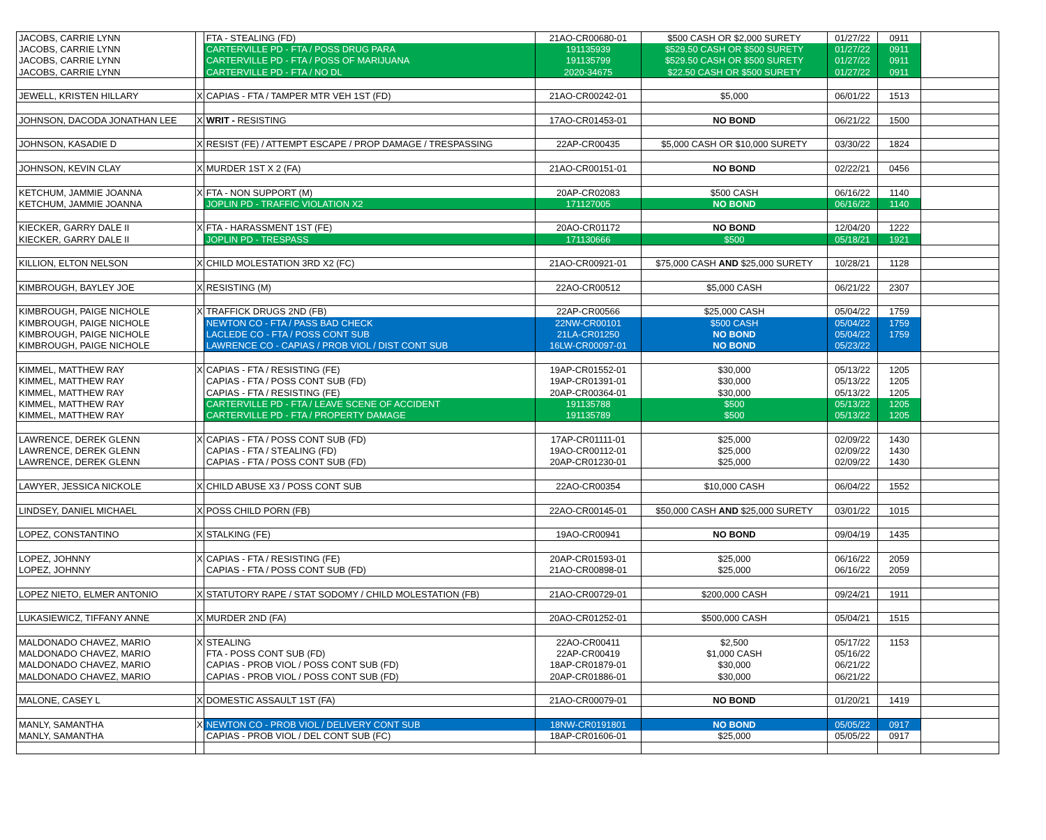| JACOBS, CARRIE LYNN | | FTA - STEALING (FD) | 21AO-CR00680-01 | $500 CASH OR $2,000 SURETY | 01/27/22 | 0911 | |
| JACOBS, CARRIE LYNN | | CARTERVILLE PD - FTA / POSS DRUG PARA | 191135939 | $529.50 CASH OR $500 SURETY | 01/27/22 | 0911 | |
| JACOBS, CARRIE LYNN | | CARTERVILLE PD - FTA / POSS OF MARIJUANA | 191135799 | $529.50 CASH OR $500 SURETY | 01/27/22 | 0911 | |
| JACOBS, CARRIE LYNN | | CARTERVILLE PD - FTA / NO DL | 2020-34675 | $22.50 CASH OR $500 SURETY | 01/27/22 | 0911 | |
| JEWELL, KRISTEN HILLARY | X | CAPIAS - FTA / TAMPER MTR VEH 1ST (FD) | 21AO-CR00242-01 | $5,000 | 06/01/22 | 1513 | |
| JOHNSON, DACODA JONATHAN LEE | X | WRIT - RESISTING | 17AO-CR01453-01 | NO BOND | 06/21/22 | 1500 | |
| JOHNSON, KASADIE D | X | RESIST (FE) / ATTEMPT ESCAPE / PROP DAMAGE / TRESPASSING | 22AP-CR00435 | $5,000 CASH OR $10,000 SURETY | 03/30/22 | 1824 | |
| JOHNSON, KEVIN CLAY | X | MURDER 1ST X 2 (FA) | 21AO-CR00151-01 | NO BOND | 02/22/21 | 0456 | |
| KETCHUM, JAMMIE JOANNA | X | FTA - NON SUPPORT (M) | 20AP-CR02083 | $500 CASH | 06/16/22 | 1140 | |
| KETCHUM, JAMMIE JOANNA | | JOPLIN PD - TRAFFIC VIOLATION X2 | 171127005 | NO BOND | 06/16/22 | 1140 | |
| KIECKER, GARRY DALE II | X | FTA - HARASSMENT 1ST (FE) | 20AO-CR01172 | NO BOND | 12/04/20 | 1222 | |
| KIECKER, GARRY DALE II | | JOPLIN PD - TRESPASS | 171130666 | $500 | 05/18/21 | 1921 | |
| KILLION, ELTON NELSON | X | CHILD MOLESTATION 3RD X2 (FC) | 21AO-CR00921-01 | $75,000 CASH AND $25,000 SURETY | 10/28/21 | 1128 | |
| KIMBROUGH, BAYLEY JOE | X | RESISTING (M) | 22AO-CR00512 | $5,000 CASH | 06/21/22 | 2307 | |
| KIMBROUGH, PAIGE NICHOLE | X | TRAFFICK DRUGS 2ND (FB) | 22AP-CR00566 | $25,000 CASH | 05/04/22 | 1759 | |
| KIMBROUGH, PAIGE NICHOLE | | NEWTON CO - FTA / PASS BAD CHECK | 22NW-CR00101 | $500 CASH | 05/04/22 | 1759 | |
| KIMBROUGH, PAIGE NICHOLE | | LACLEDE CO - FTA / POSS CONT SUB | 21LA-CR01250 | NO BOND | 05/04/22 | 1759 | |
| KIMBROUGH, PAIGE NICHOLE | | LAWRENCE CO - CAPIAS / PROB VIOL / DIST CONT SUB | 16LW-CR00097-01 | NO BOND | 05/23/22 | | |
| KIMMEL, MATTHEW RAY | X | CAPIAS - FTA / RESISTING (FE) | 19AP-CR01552-01 | $30,000 | 05/13/22 | 1205 | |
| KIMMEL, MATTHEW RAY | | CAPIAS - FTA / POSS CONT SUB (FD) | 19AP-CR01391-01 | $30,000 | 05/13/22 | 1205 | |
| KIMMEL, MATTHEW RAY | | CAPIAS - FTA / RESISTING (FE) | 20AP-CR00364-01 | $30,000 | 05/13/22 | 1205 | |
| KIMMEL, MATTHEW RAY | | CARTERVILLE PD - FTA / LEAVE SCENE OF ACCIDENT | 191135788 | $500 | 05/13/22 | 1205 | |
| KIMMEL, MATTHEW RAY | | CARTERVILLE PD - FTA / PROPERTY DAMAGE | 191135789 | $500 | 05/13/22 | 1205 | |
| LAWRENCE, DEREK GLENN | X | CAPIAS - FTA / POSS CONT SUB (FD) | 17AP-CR01111-01 | $25,000 | 02/09/22 | 1430 | |
| LAWRENCE, DEREK GLENN | | CAPIAS - FTA / STEALING (FD) | 19AO-CR00112-01 | $25,000 | 02/09/22 | 1430 | |
| LAWRENCE, DEREK GLENN | | CAPIAS - FTA / POSS CONT SUB (FD) | 20AP-CR01230-01 | $25,000 | 02/09/22 | 1430 | |
| LAWYER, JESSICA NICKOLE | X | CHILD ABUSE X3 / POSS CONT SUB | 22AO-CR00354 | $10,000 CASH | 06/04/22 | 1552 | |
| LINDSEY, DANIEL MICHAEL | X | POSS CHILD PORN (FB) | 22AO-CR00145-01 | $50,000 CASH AND $25,000 SURETY | 03/01/22 | 1015 | |
| LOPEZ, CONSTANTINO | X | STALKING (FE) | 19AO-CR00941 | NO BOND | 09/04/19 | 1435 | |
| LOPEZ, JOHNNY | X | CAPIAS - FTA / RESISTING (FE) | 20AP-CR01593-01 | $25,000 | 06/16/22 | 2059 | |
| LOPEZ, JOHNNY | | CAPIAS - FTA / POSS CONT SUB (FD) | 21AO-CR00898-01 | $25,000 | 06/16/22 | 2059 | |
| LOPEZ NIETO, ELMER ANTONIO | X | STATUTORY RAPE / STAT SODOMY / CHILD MOLESTATION (FB) | 21AO-CR00729-01 | $200,000 CASH | 09/24/21 | 1911 | |
| LUKASIEWICZ, TIFFANY ANNE | X | MURDER 2ND (FA) | 20AO-CR01252-01 | $500,000 CASH | 05/04/21 | 1515 | |
| MALDONADO CHAVEZ, MARIO | X | STEALING | 22AO-CR00411 | $2,500 | 05/17/22 | 1153 | |
| MALDONADO CHAVEZ, MARIO | | FTA - POSS CONT SUB (FD) | 22AP-CR00419 | $1,000 CASH | 05/16/22 | | |
| MALDONADO CHAVEZ, MARIO | | CAPIAS - PROB VIOL / POSS CONT SUB (FD) | 18AP-CR01879-01 | $30,000 | 06/21/22 | | |
| MALDONADO CHAVEZ, MARIO | | CAPIAS - PROB VIOL / POSS CONT SUB (FD) | 20AP-CR01886-01 | $30,000 | 06/21/22 | | |
| MALONE, CASEY L | X | DOMESTIC ASSAULT 1ST (FA) | 21AO-CR00079-01 | NO BOND | 01/20/21 | 1419 | |
| MANLY, SAMANTHA | X | NEWTON CO - PROB VIOL / DELIVERY CONT SUB | 18NW-CR0191801 | NO BOND | 05/05/22 | 0917 | |
| MANLY, SAMANTHA | | CAPIAS - PROB VIOL / DEL CONT SUB (FC) | 18AP-CR01606-01 | $25,000 | 05/05/22 | 0917 | |